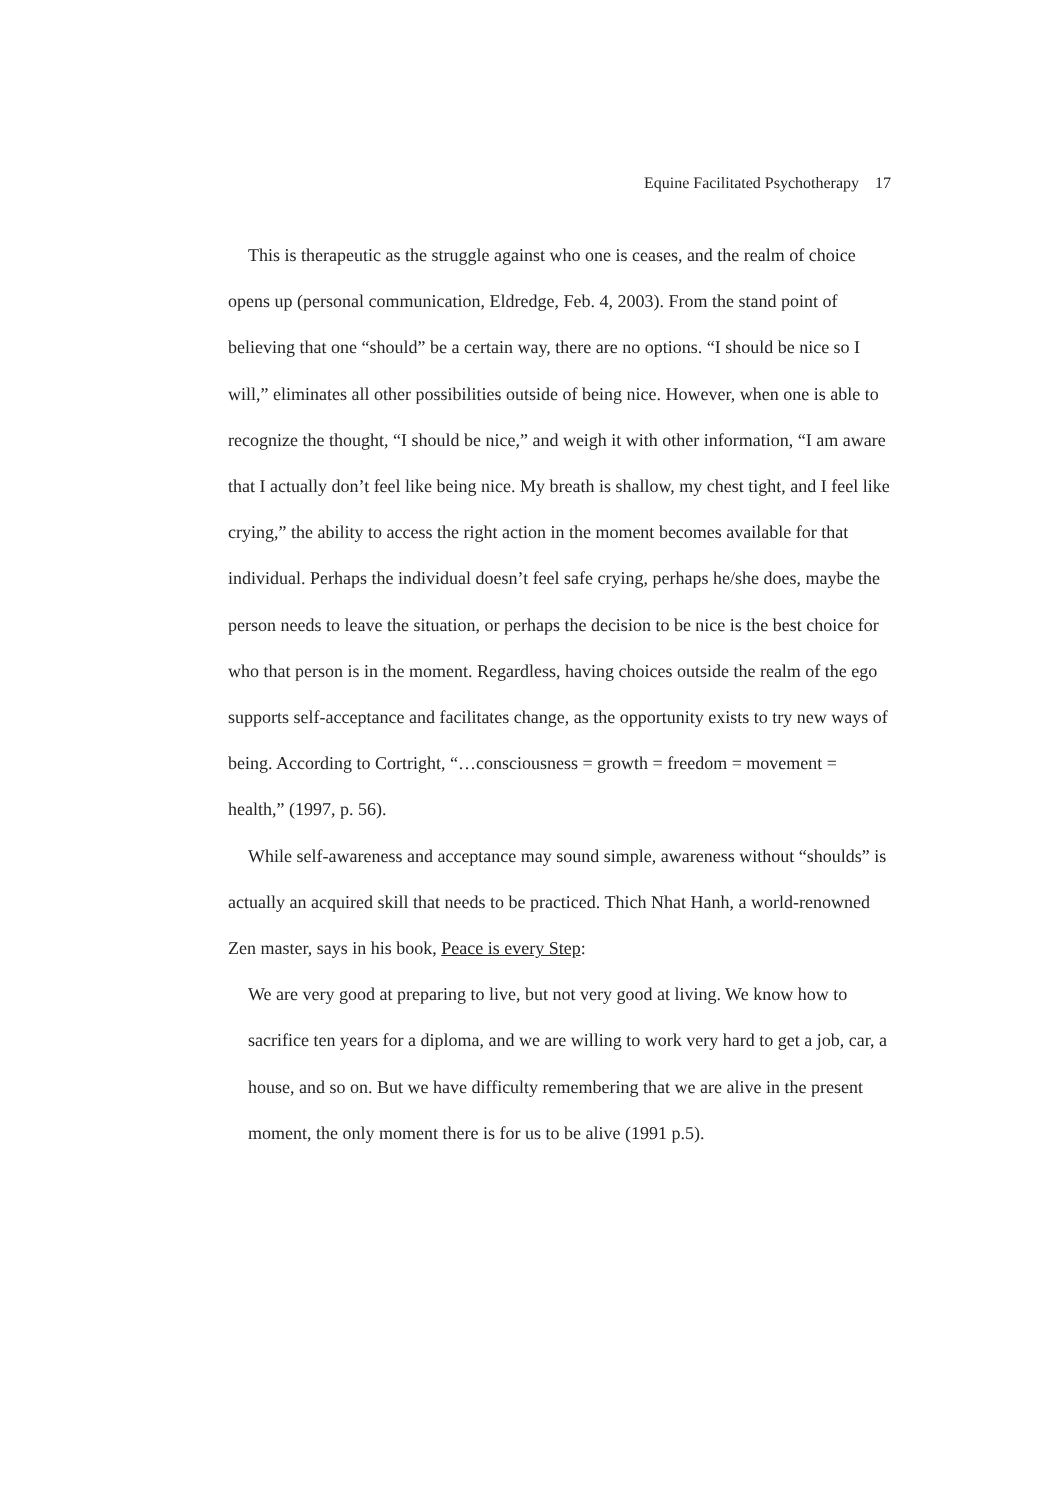Equine Facilitated Psychotherapy 17
This is therapeutic as the struggle against who one is ceases, and the realm of choice opens up (personal communication, Eldredge, Feb. 4, 2003). From the stand point of believing that one “should” be a certain way, there are no options. “I should be nice so I will,” eliminates all other possibilities outside of being nice. However, when one is able to recognize the thought, “I should be nice,” and weigh it with other information, “I am aware that I actually don’t feel like being nice. My breath is shallow, my chest tight, and I feel like crying,” the ability to access the right action in the moment becomes available for that individual. Perhaps the individual doesn’t feel safe crying, perhaps he/she does, maybe the person needs to leave the situation, or perhaps the decision to be nice is the best choice for who that person is in the moment. Regardless, having choices outside the realm of the ego supports self-acceptance and facilitates change, as the opportunity exists to try new ways of being. According to Cortright, “…consciousness = growth = freedom = movement = health,” (1997, p. 56).
While self-awareness and acceptance may sound simple, awareness without “shoulds” is actually an acquired skill that needs to be practiced. Thich Nhat Hanh, a world-renowned Zen master, says in his book, Peace is every Step:
We are very good at preparing to live, but not very good at living. We know how to sacrifice ten years for a diploma, and we are willing to work very hard to get a job, car, a house, and so on. But we have difficulty remembering that we are alive in the present moment, the only moment there is for us to be alive (1991 p.5).